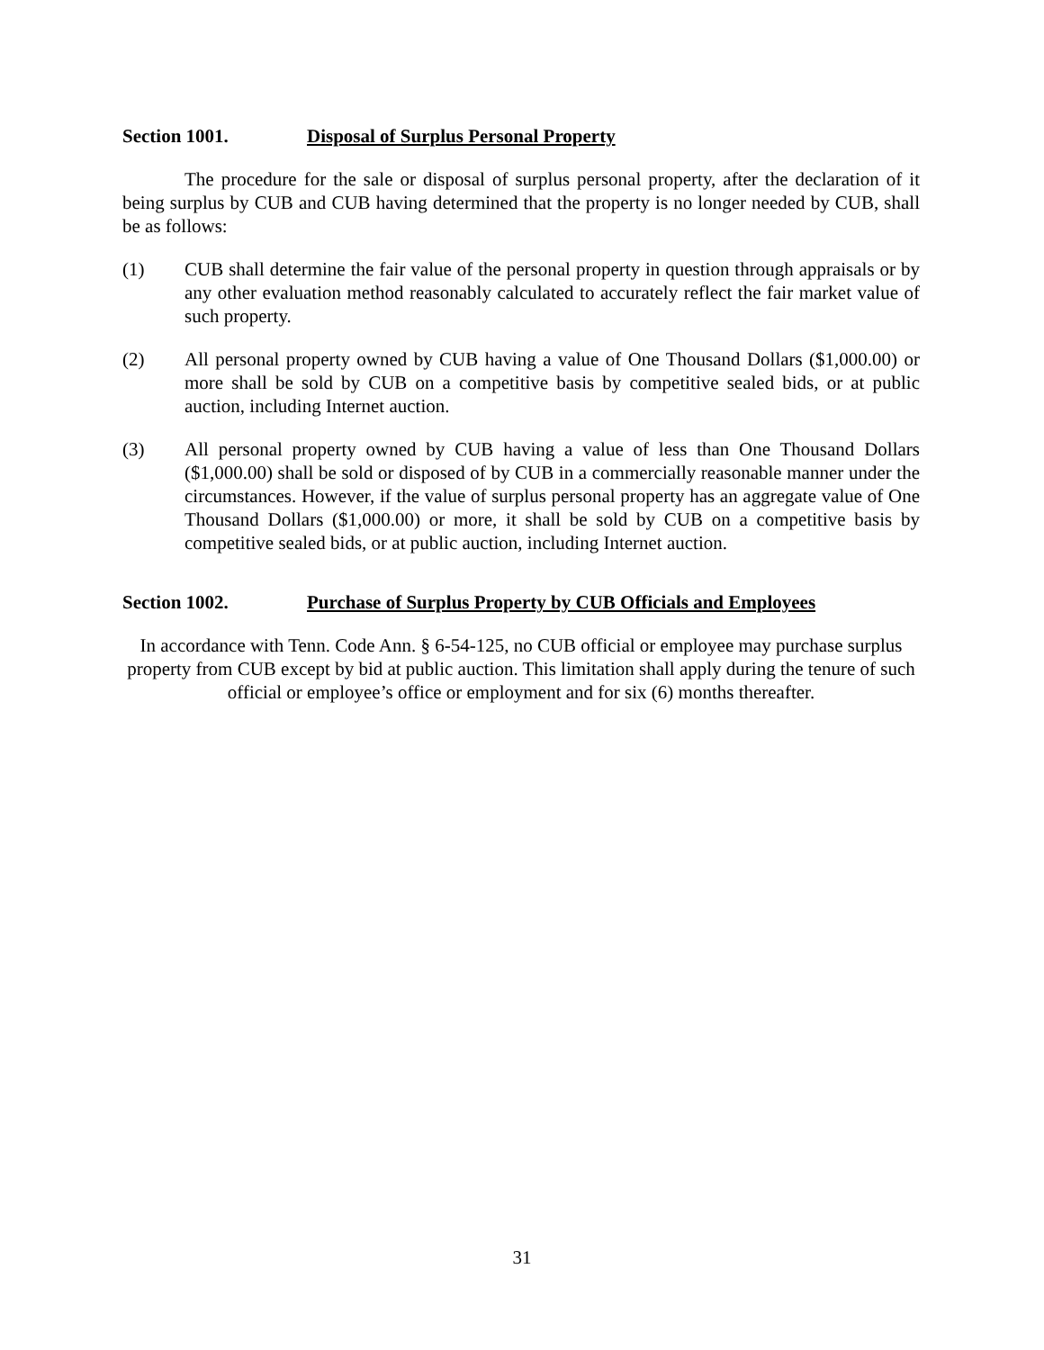Section 1001. Disposal of Surplus Personal Property
The procedure for the sale or disposal of surplus personal property, after the declaration of it being surplus by CUB and CUB having determined that the property is no longer needed by CUB, shall be as follows:
(1) CUB shall determine the fair value of the personal property in question through appraisals or by any other evaluation method reasonably calculated to accurately reflect the fair market value of such property.
(2) All personal property owned by CUB having a value of One Thousand Dollars ($1,000.00) or more shall be sold by CUB on a competitive basis by competitive sealed bids, or at public auction, including Internet auction.
(3) All personal property owned by CUB having a value of less than One Thousand Dollars ($1,000.00) shall be sold or disposed of by CUB in a commercially reasonable manner under the circumstances. However, if the value of surplus personal property has an aggregate value of One Thousand Dollars ($1,000.00) or more, it shall be sold by CUB on a competitive basis by competitive sealed bids, or at public auction, including Internet auction.
Section 1002. Purchase of Surplus Property by CUB Officials and Employees
In accordance with Tenn. Code Ann. § 6-54-125, no CUB official or employee may purchase surplus property from CUB except by bid at public auction. This limitation shall apply during the tenure of such official or employee’s office or employment and for six (6) months thereafter.
31